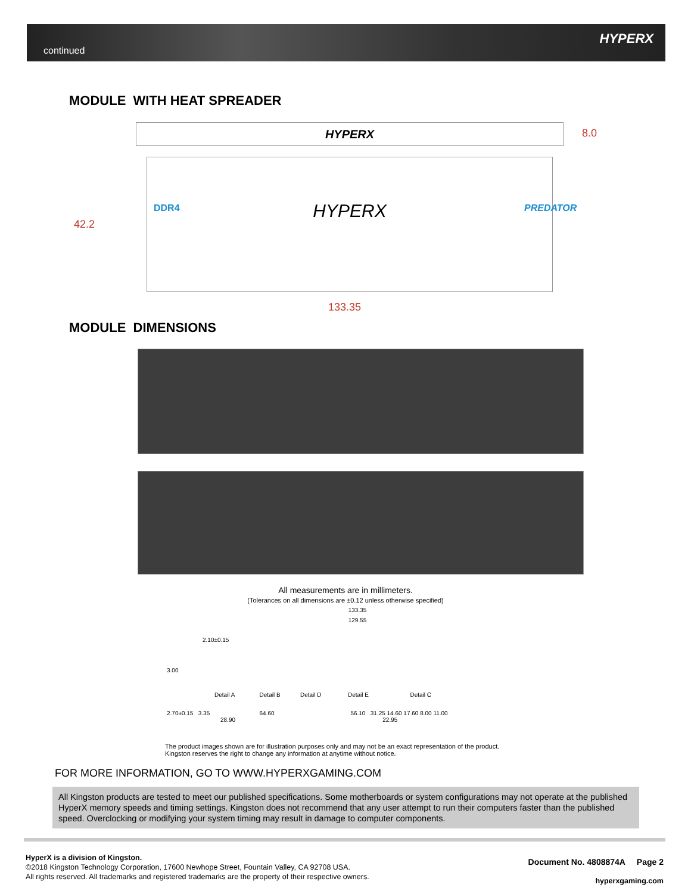continued
HYPERX
MODULE WITH HEAT SPREADER
HYPERX 8.0
HYPERX
DDR4 PREDATOR
42.2
133.35
MODULE DIMENSIONS
All measurements are in millimeters.
(Tolerances on all dimensions are ±0.12 unless otherwise specified)
133.35
129.55
2.10±0.15
3.00
Detail A Detail B Detail D Detail E Detail C
2.70±0.15 3.35 64.60 56.10 31.25 14.60 17.60 8.00 11.00
28.90 22.95
The product images shown are for illustration purposes only and may not be an exact representation of the product.
Kingston reserves the right to change any information at anytime without notice.
FOR MORE INFORMATION, GO TO WWW.HYPERXGAMING.COM
All Kingston products are tested to meet our published specifications. Some motherboards or system configurations may not operate at the published HyperX memory speeds and timing settings. Kingston does not recommend that any user attempt to run their computers faster than the published speed. Overclocking or modifying your system timing may result in damage to computer components.
HyperX is a division of Kingston.
©2018 Kingston Technology Corporation, 17600 Newhope Street, Fountain Valley, CA 92708 USA.
All rights reserved. All trademarks and registered trademarks are the property of their respective owners.
Document No. 4808874A Page 2
hyperxgaming.com